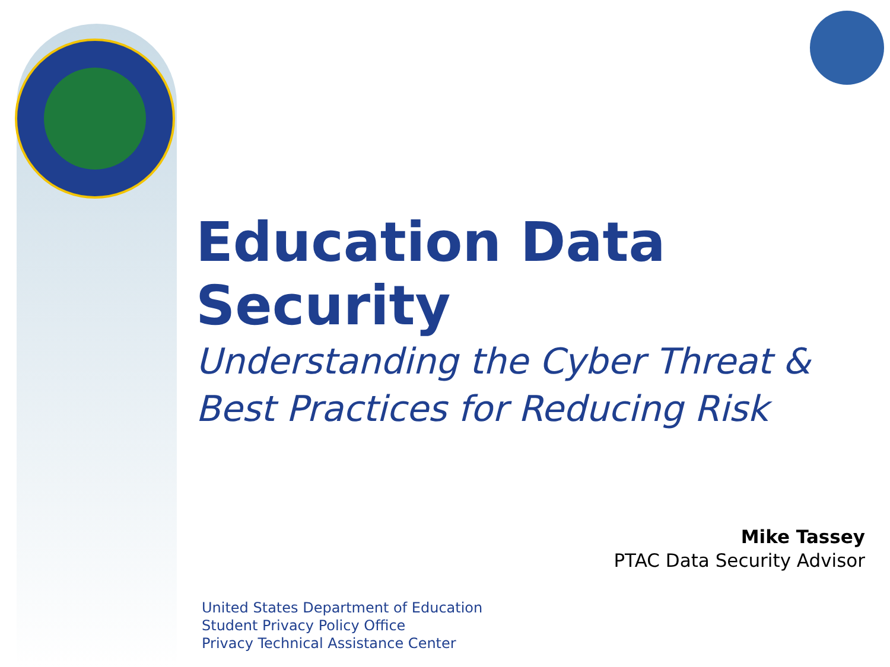Education Data Security
Understanding the Cyber Threat &
Best Practices for Reducing Risk
Mike Tassey
PTAC Data Security Advisor
United States Department of Education
Student Privacy Policy Office
Privacy Technical Assistance Center